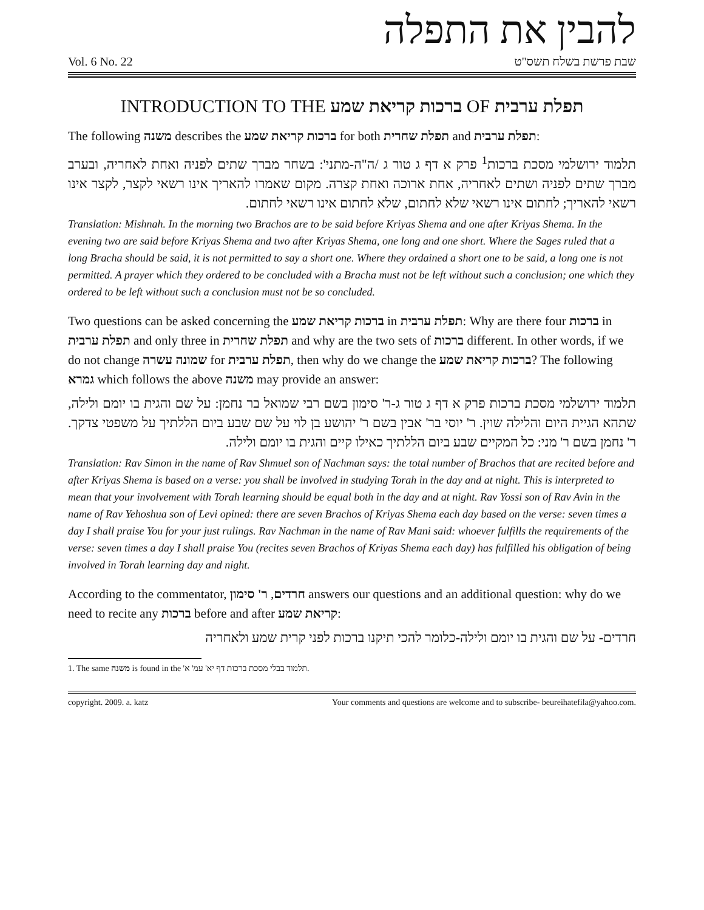להבין את התפלה
Vol. 6 No. 22 שבת פרשת בשלח תשס"ט
INTRODUCTION TO THE ברכות קריאת שמע OF תפלת ערבית
The following משנה describes the ברכות קריאת שמע for both תפלת שחרית and תפלת ערבית:
תלמוד ירושלמי מסכת ברכות<sup>1</sup> פרק א דף ג טור ג /ה"ה-מתני': בשחר מברך שתים לפניה ואחת לאחריה, ובערב מברך שתים לפניה ושתים לאחריה, אחת ארוכה ואחת קצרה. מקום שאמרו להאריך אינו רשאי לקצר, לקצר אינו רשאי להאריך; לחתום אינו רשאי שלא לחתום, שלא לחתום אינו רשאי לחתום.
Translation: Mishnah. In the morning two Brachos are to be said before Kriyas Shema and one after Kriyas Shema. In the evening two are said before Kriyas Shema and two after Kriyas Shema, one long and one short. Where the Sages ruled that a long Bracha should be said, it is not permitted to say a short one. Where they ordained a short one to be said, a long one is not permitted. A prayer which they ordered to be concluded with a Bracha must not be left without such a conclusion; one which they ordered to be left without such a conclusion must not be so concluded.
Two questions can be asked concerning the ברכות קריאת שמע in תפלת ערבית: Why are there four ברכות in תפלת ערבית and only three in תפלת שחרית and why are the two sets of ברכות different. In other words, if we do not change שמונה עשרה for תפלת ערבית, then why do we change the ברכות קריאת שמע? The following גמרא which follows the above משנה may provide an answer:
תלמוד ירושלמי מסכת ברכות פרק א דף ג טור ג-ר' סימון בשם רבי שמואל בר נחמן: על שם והגית בו יומם ולילה, שתהא הגיית היום והלילה שוין. ר' יוסי בר' אבין בשם ר' יהושע בן לוי על שם שבע ביום הללתיך על משפטי צדקך. ר' נחמן בשם ר' מני: כל המקיים שבע ביום הללתיך כאילו קיים והגית בו יומם ולילה.
Translation: Rav Simon in the name of Rav Shmuel son of Nachman says: the total number of Brachos that are recited before and after Kriyas Shema is based on a verse: you shall be involved in studying Torah in the day and at night. This is interpreted to mean that your involvement with Torah learning should be equal both in the day and at night. Rav Yossi son of Rav Avin in the name of Rav Yehoshua son of Levi opined: there are seven Brachos of Kriyas Shema each day based on the verse: seven times a day I shall praise You for your just rulings. Rav Nachman in the name of Rav Mani said: whoever fulfills the requirements of the verse: seven times a day I shall praise You (recites seven Brachos of Kriyas Shema each day) has fulfilled his obligation of being involved in Torah learning day and night.
According to the commentator, חרדים, ר' סימון answers our questions and an additional question: why do we need to recite any ברכות before and after קריאת שמע:
חרדים- על שם והגית בו יומם ולילה-כלומר להכי תיקנו ברכות לפני קרית שמע ולאחריה
1. The same משנה is found in the תלמוד בבלי מסכת ברכות דף יא' עמ' א'.
copyright. 2009. a. katz Your comments and questions are welcome and to subscribe- beureihatefila@yahoo.com.